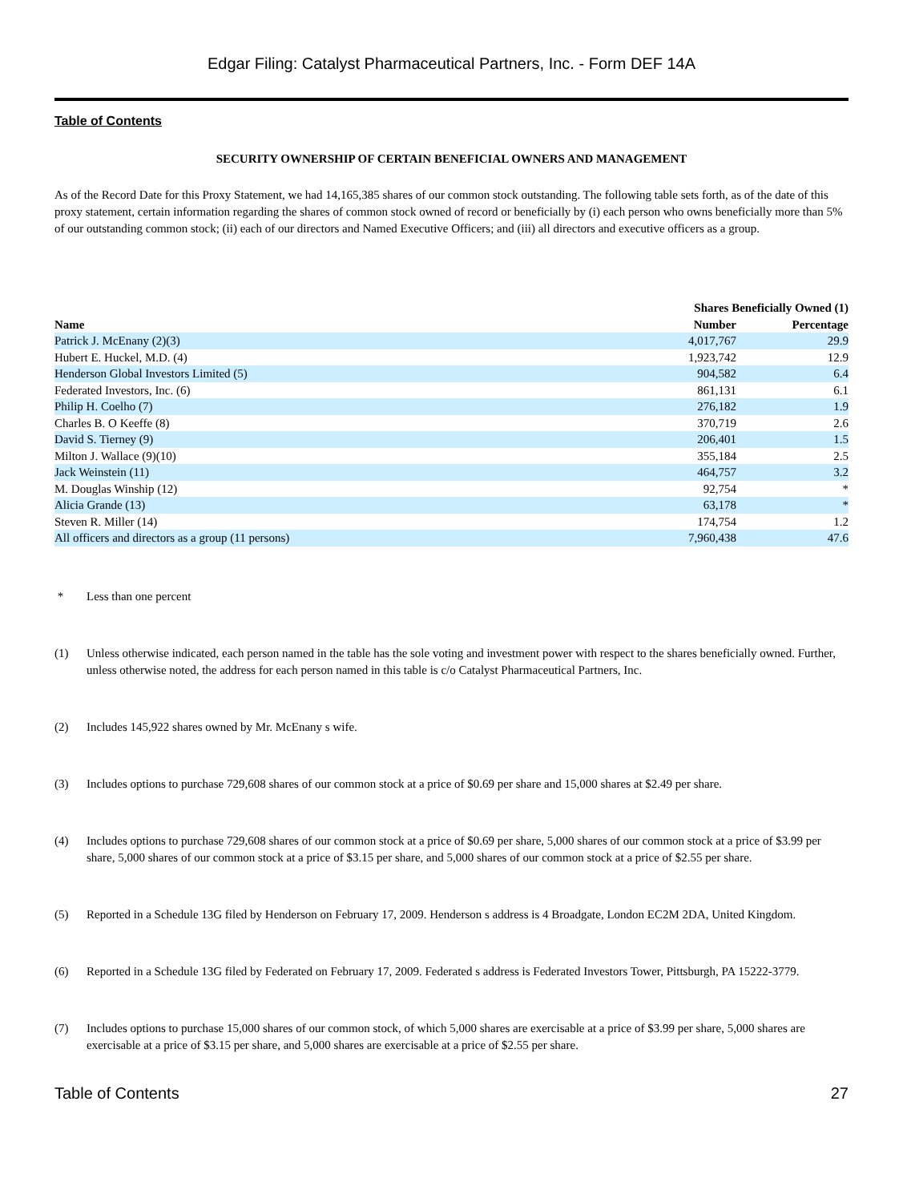Edgar Filing: Catalyst Pharmaceutical Partners, Inc. - Form DEF 14A
Table of Contents
SECURITY OWNERSHIP OF CERTAIN BENEFICIAL OWNERS AND MANAGEMENT
As of the Record Date for this Proxy Statement, we had 14,165,385 shares of our common stock outstanding. The following table sets forth, as of the date of this proxy statement, certain information regarding the shares of common stock owned of record or beneficially by (i) each person who owns beneficially more than 5% of our outstanding common stock; (ii) each of our directors and Named Executive Officers; and (iii) all directors and executive officers as a group.
| | Shares Beneficially Owned (1) | |
| --- | --- | --- |
| Name | Number | Percentage |
| Patrick J. McEnany (2)(3) | 4,017,767 | 29.9 |
| Hubert E. Huckel, M.D. (4) | 1,923,742 | 12.9 |
| Henderson Global Investors Limited (5) | 904,582 | 6.4 |
| Federated Investors, Inc. (6) | 861,131 | 6.1 |
| Philip H. Coelho (7) | 276,182 | 1.9 |
| Charles B. O Keeffe (8) | 370,719 | 2.6 |
| David S. Tierney (9) | 206,401 | 1.5 |
| Milton J. Wallace (9)(10) | 355,184 | 2.5 |
| Jack Weinstein (11) | 464,757 | 3.2 |
| M. Douglas Winship (12) | 92,754 | * |
| Alicia Grande (13) | 63,178 | * |
| Steven R. Miller (14) | 174,754 | 1.2 |
| All officers and directors as a group (11 persons) | 7,960,438 | 47.6 |
* Less than one percent
(1) Unless otherwise indicated, each person named in the table has the sole voting and investment power with respect to the shares beneficially owned. Further, unless otherwise noted, the address for each person named in this table is c/o Catalyst Pharmaceutical Partners, Inc.
(2) Includes 145,922 shares owned by Mr. McEnany s wife.
(3) Includes options to purchase 729,608 shares of our common stock at a price of $0.69 per share and 15,000 shares at $2.49 per share.
(4) Includes options to purchase 729,608 shares of our common stock at a price of $0.69 per share, 5,000 shares of our common stock at a price of $3.99 per share, 5,000 shares of our common stock at a price of $3.15 per share, and 5,000 shares of our common stock at a price of $2.55 per share.
(5) Reported in a Schedule 13G filed by Henderson on February 17, 2009. Henderson s address is 4 Broadgate, London EC2M 2DA, United Kingdom.
(6) Reported in a Schedule 13G filed by Federated on February 17, 2009. Federated s address is Federated Investors Tower, Pittsburgh, PA 15222-3779.
(7) Includes options to purchase 15,000 shares of our common stock, of which 5,000 shares are exercisable at a price of $3.99 per share, 5,000 shares are exercisable at a price of $3.15 per share, and 5,000 shares are exercisable at a price of $2.55 per share.
Table of Contents 27